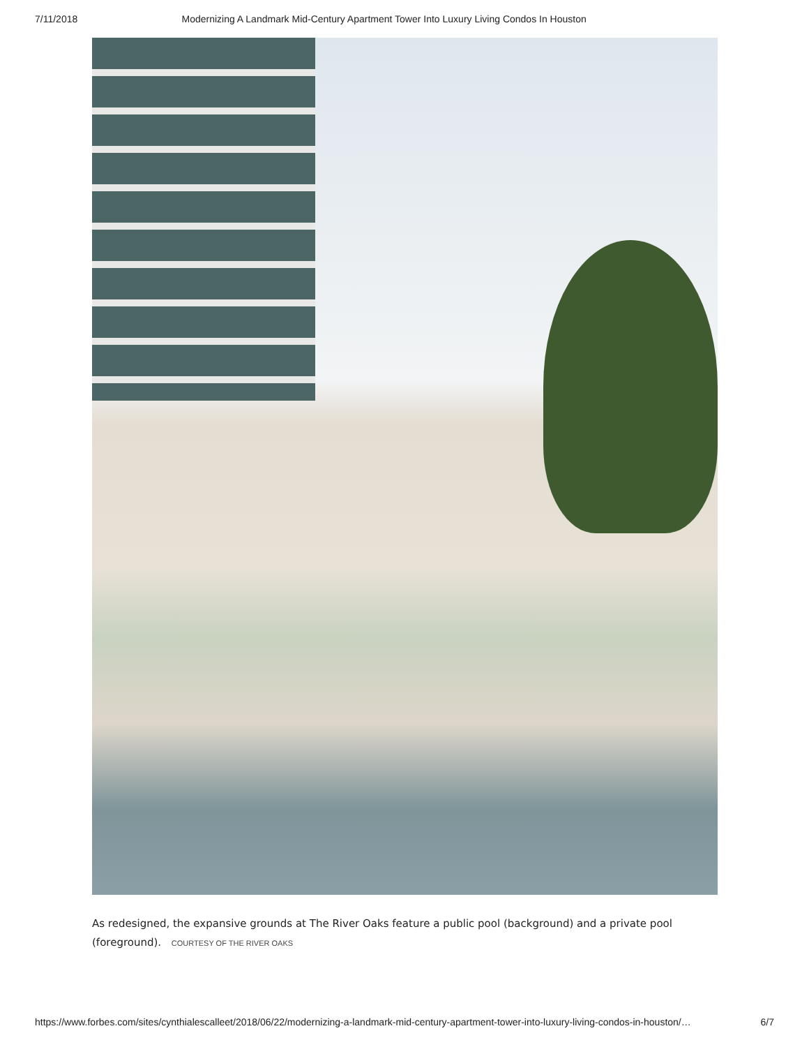7/11/2018 Modernizing A Landmark Mid-Century Apartment Tower Into Luxury Living Condos In Houston
As redesigned, the expansive grounds at The River Oaks feature a public pool (background) and a private pool (foreground). COURTESY OF THE RIVER OAKS
https://www.forbes.com/sites/cynthialescalleet/2018/06/22/modernizing-a-landmark-mid-century-apartment-tower-into-luxury-living-condos-in-houston/… 6/7